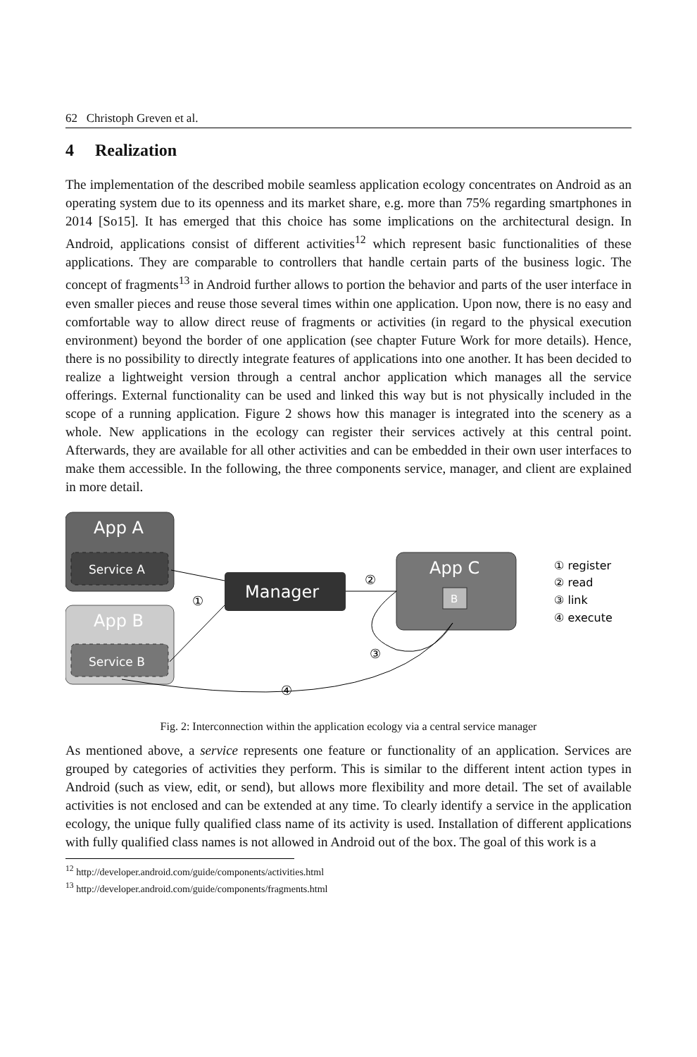62 Christoph Greven et al.
4 Realization
The implementation of the described mobile seamless application ecology concentrates on Android as an operating system due to its openness and its market share, e.g. more than 75% regarding smartphones in 2014 [So15]. It has emerged that this choice has some implications on the architectural design. In Android, applications consist of different activities<sup>12</sup> which represent basic functionalities of these applications. They are comparable to controllers that handle certain parts of the business logic. The concept of fragments<sup>13</sup> in Android further allows to portion the behavior and parts of the user interface in even smaller pieces and reuse those several times within one application. Upon now, there is no easy and comfortable way to allow direct reuse of fragments or activities (in regard to the physical execution environment) beyond the border of one application (see chapter Future Work for more details). Hence, there is no possibility to directly integrate features of applications into one another. It has been decided to realize a lightweight version through a central anchor application which manages all the service offerings. External functionality can be used and linked this way but is not physically included in the scope of a running application. Figure 2 shows how this manager is integrated into the scenery as a whole. New applications in the ecology can register their services actively at this central point. Afterwards, they are available for all other activities and can be embedded in their own user interfaces to make them accessible. In the following, the three components service, manager, and client are explained in more detail.
App A
Service A
App B
Service B
Manager
App C
B
①
②
③
④
① register
② read
③ link
④ execute
Fig. 2: Interconnection within the application ecology via a central service manager
As mentioned above, a service represents one feature or functionality of an application. Services are grouped by categories of activities they perform. This is similar to the different intent action types in Android (such as view, edit, or send), but allows more flexibility and more detail. The set of available activities is not enclosed and can be extended at any time. To clearly identify a service in the application ecology, the unique fully qualified class name of its activity is used. Installation of different applications with fully qualified class names is not allowed in Android out of the box. The goal of this work is a
<sup>12</sup> http://developer.android.com/guide/components/activities.html
<sup>13</sup> http://developer.android.com/guide/components/fragments.html